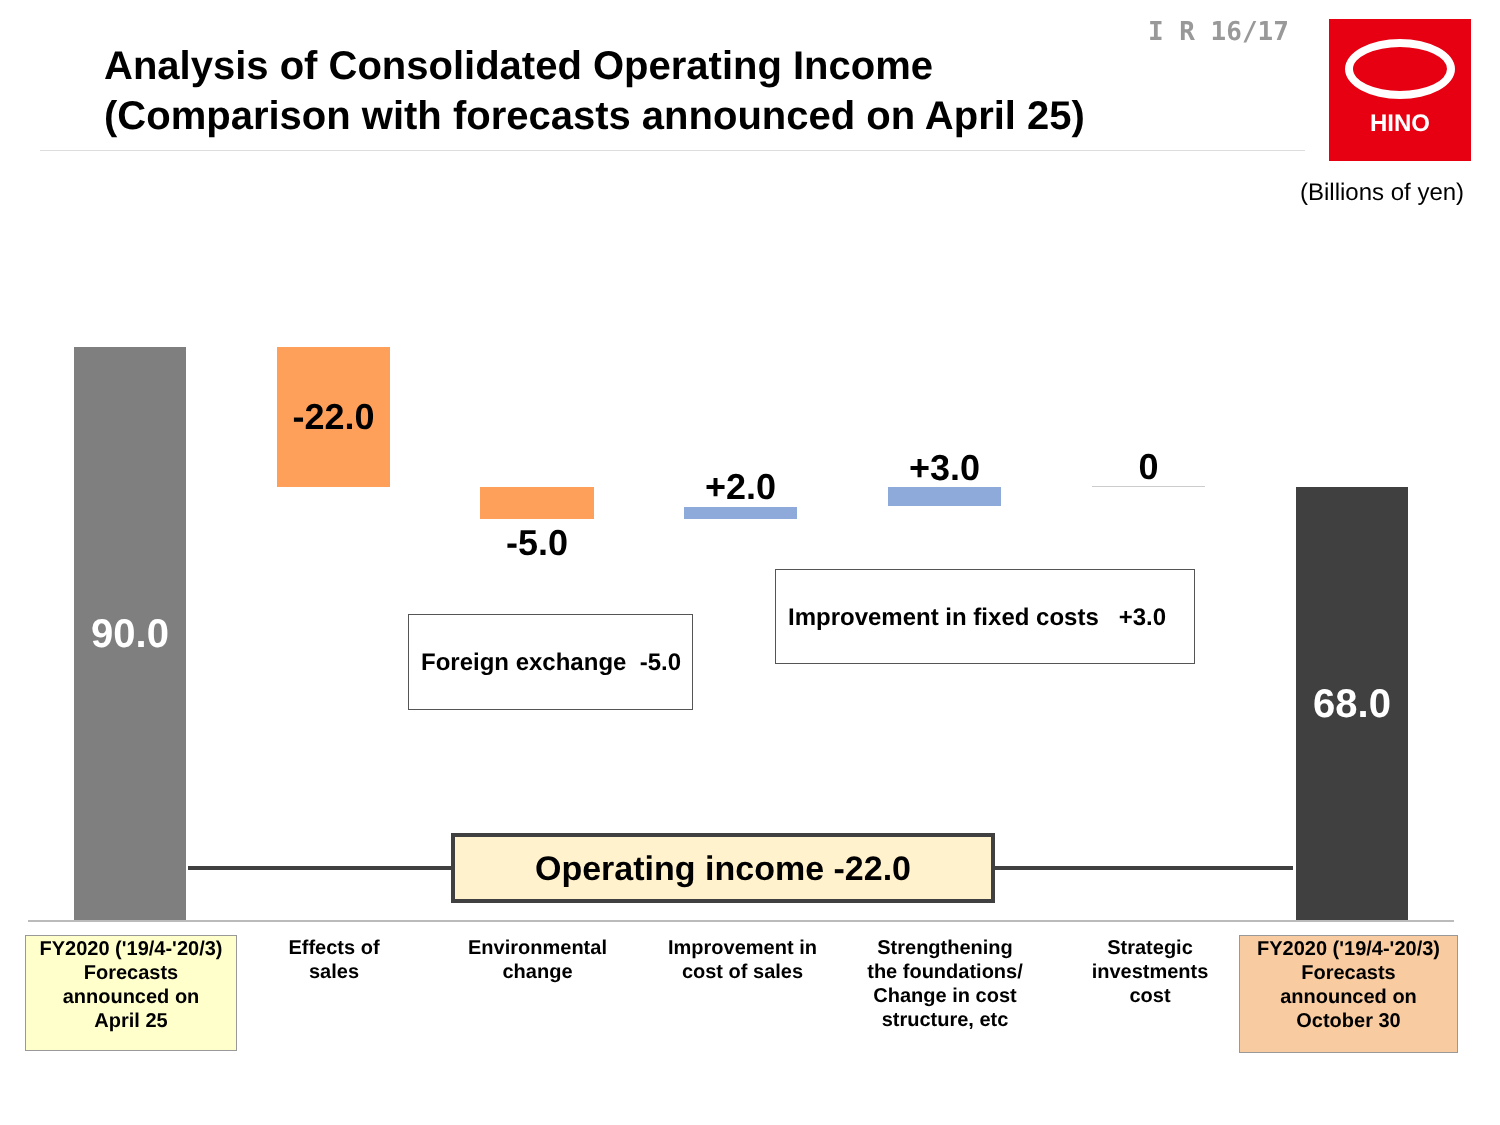Analysis of Consolidated Operating Income
(Comparison with forecasts announced on April 25)
I R 16/17 HINO
(Billions of yen)
90.0 -22.0
-5.0
+2.0 +3.0 0
68.0
Foreign exchange -5.0
Improvement in fixed costs +3.0
Operating income -22.0
FY2020 ('19/4-'20/3)
Forecasts
announced on
April 25
Effects of
sales
Environmental
change
Improvement in
cost of sales
Strengthening
the foundations/
Change in cost
structure, etc
Strategic
investments
cost
FY2020 ('19/4-'20/3)
Forecasts
announced on
October 30